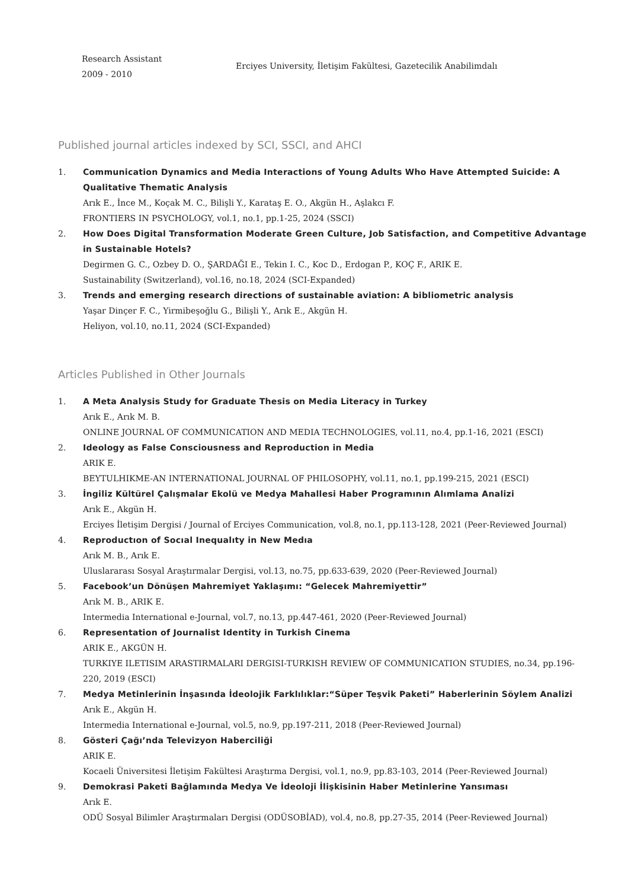Research Assistant
2009 - 2010
Erciyes University, İletişim Fakültesi, Gazetecilik Anabilimdalı
Published journal articles indexed by SCI, SSCI, and AHCI
1. Communication Dynamics and Media Interactions of Young Adults Who Have Attempted Suicide: A Qualitative Thematic Analysis
Arık E., İnce M., Koçak M. C., Bilişli Y., Karataş E. O., Akgün H., Aşlakcı F.
FRONTIERS IN PSYCHOLOGY, vol.1, no.1, pp.1-25, 2024 (SSCI)
2. How Does Digital Transformation Moderate Green Culture, Job Satisfaction, and Competitive Advantage in Sustainable Hotels?
Degirmen G. C., Ozbey D. O., ŞARDAĞI E., Tekin I. C., Koc D., Erdogan P., KOÇ F., ARIK E.
Sustainability (Switzerland), vol.16, no.18, 2024 (SCI-Expanded)
3. Trends and emerging research directions of sustainable aviation: A bibliometric analysis
Yaşar Dinçer F. C., Yirmibeşoğlu G., Bilişli Y., Arık E., Akgün H.
Heliyon, vol.10, no.11, 2024 (SCI-Expanded)
Articles Published in Other Journals
1. A Meta Analysis Study for Graduate Thesis on Media Literacy in Turkey
Arık E., Arık M. B.
ONLINE JOURNAL OF COMMUNICATION AND MEDIA TECHNOLOGIES, vol.11, no.4, pp.1-16, 2021 (ESCI)
2. Ideology as False Consciousness and Reproduction in Media
ARIK E.
BEYTULHIKME-AN INTERNATIONAL JOURNAL OF PHILOSOPHY, vol.11, no.1, pp.199-215, 2021 (ESCI)
3. İngiliz Kültürel Çalışmalar Ekolü ve Medya Mahallesi Haber Programının Alımlama Analizi
Arık E., Akgün H.
Erciyes İletişim Dergisi / Journal of Erciyes Communication, vol.8, no.1, pp.113-128, 2021 (Peer-Reviewed Journal)
4. Reproductıon of Socıal Inequalıty in New Medıa
Arık M. B., Arık E.
Uluslararası Sosyal Araştırmalar Dergisi, vol.13, no.75, pp.633-639, 2020 (Peer-Reviewed Journal)
5. Facebook’un Dönüşen Mahremiyet Yaklaşımı: “Gelecek Mahremiyettir”
Arık M. B., ARIK E.
Intermedia International e-Journal, vol.7, no.13, pp.447-461, 2020 (Peer-Reviewed Journal)
6. Representation of Journalist Identity in Turkish Cinema
ARIK E., AKGÜN H.
TURKIYE ILETISIM ARASTIRMALARI DERGISI-TURKISH REVIEW OF COMMUNICATION STUDIES, no.34, pp.196-220, 2019 (ESCI)
7. Medya Metinlerinin İnşasında İdeolojik Farklılıklar:“Süper Teşvik Paketi” Haberlerinin Söylem Analizi
Arık E., Akgün H.
Intermedia International e-Journal, vol.5, no.9, pp.197-211, 2018 (Peer-Reviewed Journal)
8. Gösteri Çağı’nda Televizyon Haberciliği
ARIK E.
Kocaeli Üniversitesi İletişim Fakültesi Araştırma Dergisi, vol.1, no.9, pp.83-103, 2014 (Peer-Reviewed Journal)
9. Demokrasi Paketi Bağlamında Medya Ve İdeoloji İlişkisinin Haber Metinlerine Yansıması
Arık E.
ODÜ Sosyal Bilimler Araştırmaları Dergisi (ODÜSOBİAD), vol.4, no.8, pp.27-35, 2014 (Peer-Reviewed Journal)